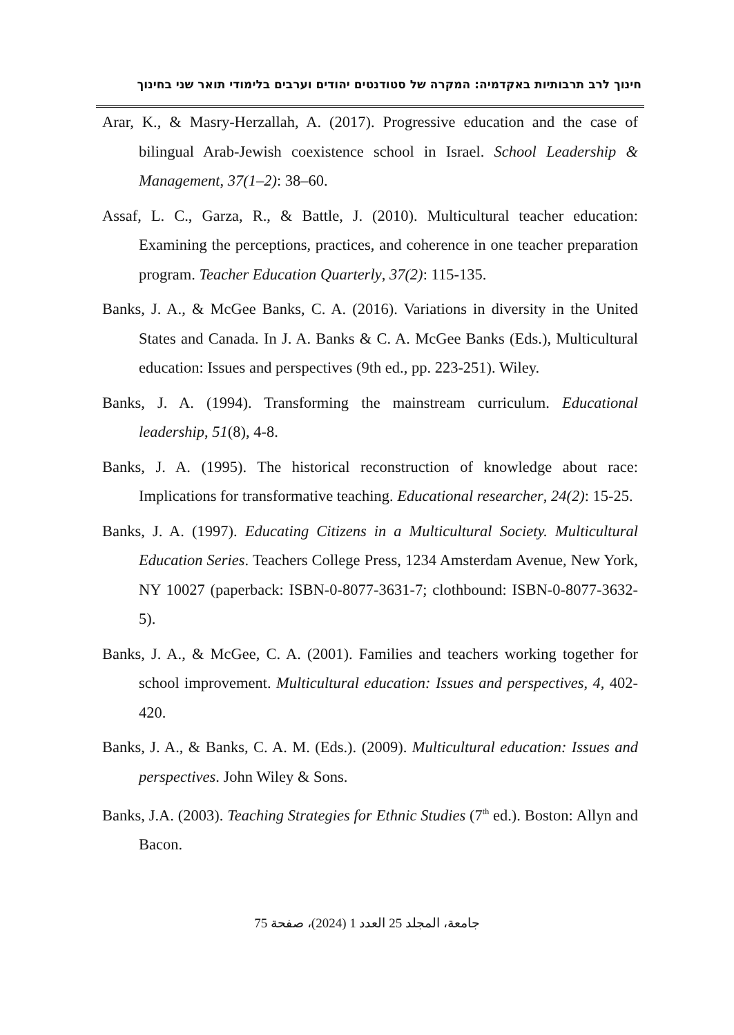חינוך לרב תרבותיות באקדמיה: המקרה של סטודנטים יהודים וערבים בלימודי תואר שני בחינוך
Arar, K., & Masry-Herzallah, A. (2017). Progressive education and the case of bilingual Arab-Jewish coexistence school in Israel. School Leadership & Management, 37(1–2): 38–60.
Assaf, L. C., Garza, R., & Battle, J. (2010). Multicultural teacher education: Examining the perceptions, practices, and coherence in one teacher preparation program. Teacher Education Quarterly, 37(2): 115-135.
Banks, J. A., & McGee Banks, C. A. (2016). Variations in diversity in the United States and Canada. In J. A. Banks & C. A. McGee Banks (Eds.), Multicultural education: Issues and perspectives (9th ed., pp. 223-251). Wiley.
Banks, J. A. (1994). Transforming the mainstream curriculum. Educational leadership, 51(8), 4-8.
Banks, J. A. (1995). The historical reconstruction of knowledge about race: Implications for transformative teaching. Educational researcher, 24(2): 15-25.
Banks, J. A. (1997). Educating Citizens in a Multicultural Society. Multicultural Education Series. Teachers College Press, 1234 Amsterdam Avenue, New York, NY 10027 (paperback: ISBN-0-8077-3631-7; clothbound: ISBN-0-8077-3632-5).
Banks, J. A., & McGee, C. A. (2001). Families and teachers working together for school improvement. Multicultural education: Issues and perspectives, 4, 402-420.
Banks, J. A., & Banks, C. A. M. (Eds.). (2009). Multicultural education: Issues and perspectives. John Wiley & Sons.
Banks, J.A. (2003). Teaching Strategies for Ethnic Studies (7<sup>th</sup> ed.). Boston: Allyn and Bacon.
جامعة، المجلد 25 العدد 1 (2024)، صفحة 75